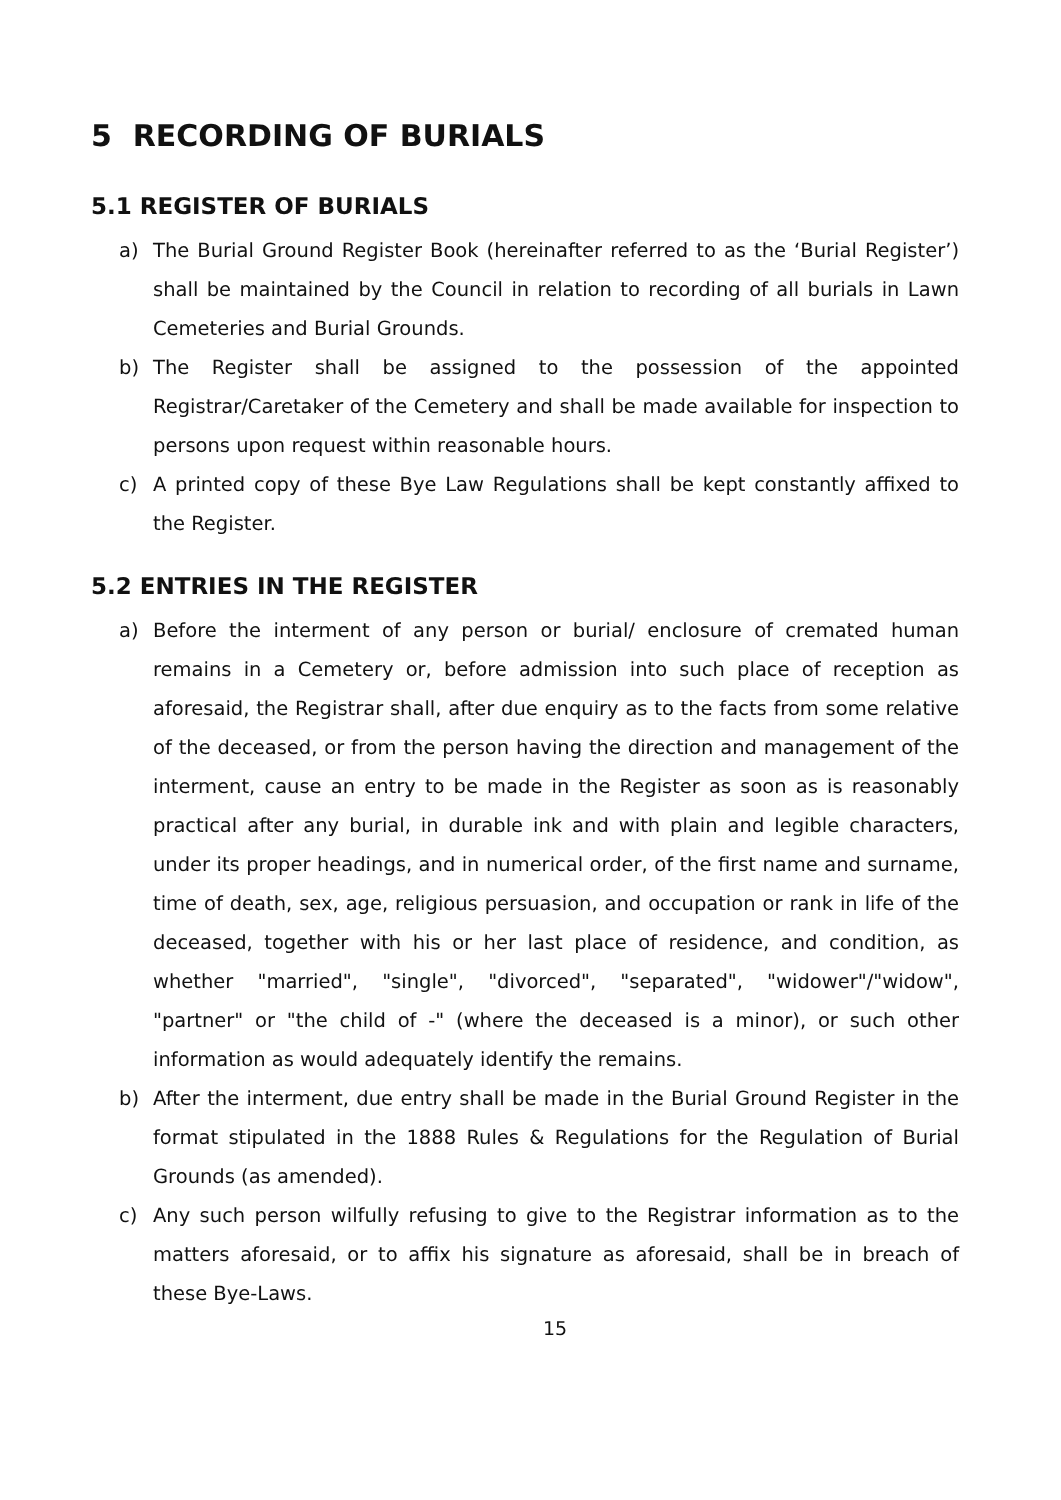5 RECORDING OF BURIALS
5.1 REGISTER OF BURIALS
a) The Burial Ground Register Book (hereinafter referred to as the ‘Burial Register’) shall be maintained by the Council in relation to recording of all burials in Lawn Cemeteries and Burial Grounds.
b) The Register shall be assigned to the possession of the appointed Registrar/Caretaker of the Cemetery and shall be made available for inspection to persons upon request within reasonable hours.
c) A printed copy of these Bye Law Regulations shall be kept constantly affixed to the Register.
5.2 ENTRIES IN THE REGISTER
a) Before the interment of any person or burial/ enclosure of cremated human remains in a Cemetery or, before admission into such place of reception as aforesaid, the Registrar shall, after due enquiry as to the facts from some relative of the deceased, or from the person having the direction and management of the interment, cause an entry to be made in the Register as soon as is reasonably practical after any burial, in durable ink and with plain and legible characters, under its proper headings, and in numerical order, of the first name and surname, time of death, sex, age, religious persuasion, and occupation or rank in life of the deceased, together with his or her last place of residence, and condition, as whether "married", "single", "divorced", "separated", "widower"/"widow", "partner" or "the child of -" (where the deceased is a minor), or such other information as would adequately identify the remains.
b) After the interment, due entry shall be made in the Burial Ground Register in the format stipulated in the 1888 Rules & Regulations for the Regulation of Burial Grounds (as amended).
c) Any such person wilfully refusing to give to the Registrar information as to the matters aforesaid, or to affix his signature as aforesaid, shall be in breach of these Bye-Laws.
15